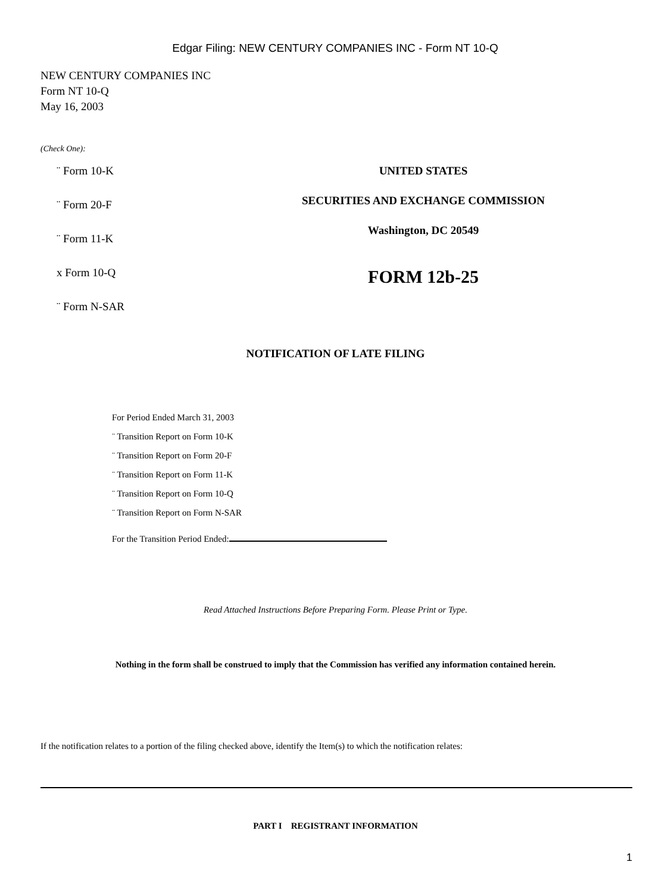Edgar Filing: NEW CENTURY COMPANIES INC - Form NT 10-Q
NEW CENTURY COMPANIES INC
Form NT 10-Q
May 16, 2003
(Check One):
¨ Form 10-K
¨ Form 20-F
¨ Form 11-K
x Form 10-Q
¨ Form N-SAR
UNITED STATES
SECURITIES AND EXCHANGE COMMISSION
Washington, DC 20549
FORM 12b-25
NOTIFICATION OF LATE FILING
For Period Ended March 31, 2003
¨ Transition Report on Form 10-K
¨ Transition Report on Form 20-F
¨ Transition Report on Form 11-K
¨ Transition Report on Form 10-Q
¨ Transition Report on Form N-SAR
For the Transition Period Ended:
Read Attached Instructions Before Preparing Form. Please Print or Type.
Nothing in the form shall be construed to imply that the Commission has verified any information contained herein.
If the notification relates to a portion of the filing checked above, identify the Item(s) to which the notification relates:
PART I REGISTRANT INFORMATION
1